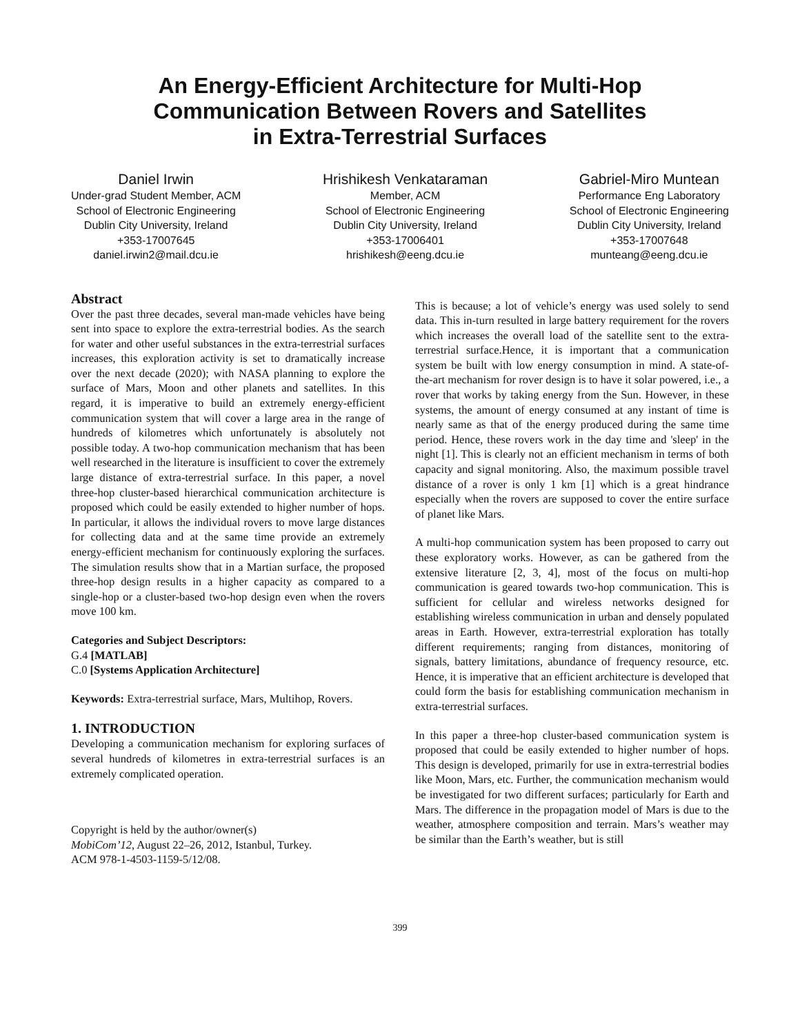An Energy-Efficient Architecture for Multi-Hop
Communication Between Rovers and Satellites
in Extra-Terrestrial Surfaces
Daniel Irwin
Under-grad Student Member, ACM
School of Electronic Engineering
Dublin City University, Ireland
+353-17007645
daniel.irwin2@mail.dcu.ie
Hrishikesh Venkataraman
Member, ACM
School of Electronic Engineering
Dublin City University, Ireland
+353-17006401
hrishikesh@eeng.dcu.ie
Gabriel-Miro Muntean
Performance Eng Laboratory
School of Electronic Engineering
Dublin City University, Ireland
+353-17007648
munteang@eeng.dcu.ie
Abstract
Over the past three decades, several man-made vehicles have being sent into space to explore the extra-terrestrial bodies. As the search for water and other useful substances in the extra-terrestrial surfaces increases, this exploration activity is set to dramatically increase over the next decade (2020); with NASA planning to explore the surface of Mars, Moon and other planets and satellites. In this regard, it is imperative to build an extremely energy-efficient communication system that will cover a large area in the range of hundreds of kilometres which unfortunately is absolutely not possible today. A two-hop communication mechanism that has been well researched in the literature is insufficient to cover the extremely large distance of extra-terrestrial surface. In this paper, a novel three-hop cluster-based hierarchical communication architecture is proposed which could be easily extended to higher number of hops. In particular, it allows the individual rovers to move large distances for collecting data and at the same time provide an extremely energy-efficient mechanism for continuously exploring the surfaces. The simulation results show that in a Martian surface, the proposed three-hop design results in a higher capacity as compared to a single-hop or a cluster-based two-hop design even when the rovers move 100 km.
Categories and Subject Descriptors:
G.4 [MATLAB]
C.0 [Systems Application Architecture]
Keywords: Extra-terrestrial surface, Mars, Multihop, Rovers.
1. INTRODUCTION
Developing a communication mechanism for exploring surfaces of several hundreds of kilometres in extra-terrestrial surfaces is an extremely complicated operation.
Copyright is held by the author/owner(s)
MobiCom’12, August 22–26, 2012, Istanbul, Turkey.
ACM 978-1-4503-1159-5/12/08.
This is because; a lot of vehicle’s energy was used solely to send data. This in-turn resulted in large battery requirement for the rovers which increases the overall load of the satellite sent to the extra-terrestrial surface.Hence, it is important that a communication system be built with low energy consumption in mind. A state-of-the-art mechanism for rover design is to have it solar powered, i.e., a rover that works by taking energy from the Sun. However, in these systems, the amount of energy consumed at any instant of time is nearly same as that of the energy produced during the same time period. Hence, these rovers work in the day time and 'sleep' in the night [1]. This is clearly not an efficient mechanism in terms of both capacity and signal monitoring. Also, the maximum possible travel distance of a rover is only 1 km [1] which is a great hindrance especially when the rovers are supposed to cover the entire surface of planet like Mars.
A multi-hop communication system has been proposed to carry out these exploratory works. However, as can be gathered from the extensive literature [2, 3, 4], most of the focus on multi-hop communication is geared towards two-hop communication. This is sufficient for cellular and wireless networks designed for establishing wireless communication in urban and densely populated areas in Earth. However, extra-terrestrial exploration has totally different requirements; ranging from distances, monitoring of signals, battery limitations, abundance of frequency resource, etc. Hence, it is imperative that an efficient architecture is developed that could form the basis for establishing communication mechanism in extra-terrestrial surfaces.
In this paper a three-hop cluster-based communication system is proposed that could be easily extended to higher number of hops. This design is developed, primarily for use in extra-terrestrial bodies like Moon, Mars, etc. Further, the communication mechanism would be investigated for two different surfaces; particularly for Earth and Mars. The difference in the propagation model of Mars is due to the weather, atmosphere composition and terrain. Mars’s weather may be similar than the Earth’s weather, but is still
399